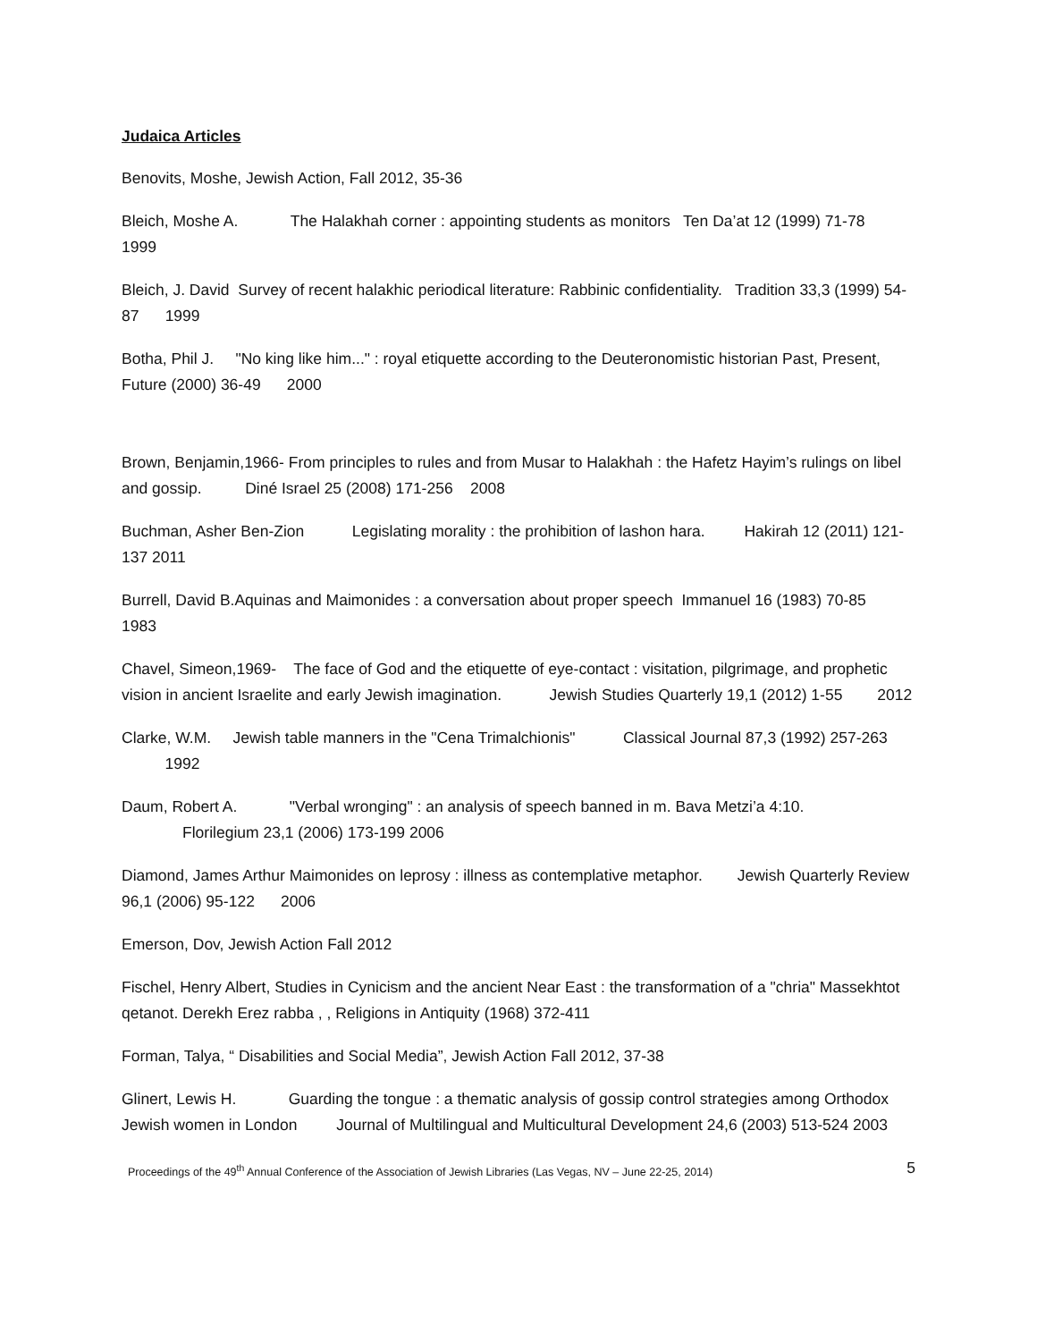Judaica Articles
Benovits, Moshe, Jewish Action, Fall 2012, 35-36
Bleich, Moshe A. The Halakhah corner : appointing students as monitors Ten Da’at 12 (1999) 71-78 1999
Bleich, J. David Survey of recent halakhic periodical literature: Rabbinic confidentiality. Tradition 33,3 (1999) 54-87 1999
Botha, Phil J. "No king like him..." : royal etiquette according to the Deuteronomistic historian Past, Present, Future (2000) 36-49 2000
Brown, Benjamin,1966- From principles to rules and from Musar to Halakhah : the Hafetz Hayim’s rulings on libel and gossip. Diné Israel 25 (2008) 171-256 2008
Buchman, Asher Ben-Zion Legislating morality : the prohibition of lashon hara. Hakirah 12 (2011) 121-137 2011
Burrell, David B.Aquinas and Maimonides : a conversation about proper speech Immanuel 16 (1983) 70-85 1983
Chavel, Simeon,1969- The face of God and the etiquette of eye-contact : visitation, pilgrimage, and prophetic vision in ancient Israelite and early Jewish imagination. Jewish Studies Quarterly 19,1 (2012) 1-55 2012
Clarke, W.M. Jewish table manners in the "Cena Trimalchionis" Classical Journal 87,3 (1992) 257-263 1992
Daum, Robert A. "Verbal wronging" : an analysis of speech banned in m. Bava Metzi’a 4:10.
Florilegium 23,1 (2006) 173-199 2006
Diamond, James Arthur Maimonides on leprosy : illness as contemplative metaphor. Jewish Quarterly Review 96,1 (2006) 95-122 2006
Emerson, Dov, Jewish Action Fall 2012
Fischel, Henry Albert, Studies in Cynicism and the ancient Near East : the transformation of a "chria" Massekhtot qetanot. Derekh Erez rabba , , Religions in Antiquity (1968) 372-411
Forman, Talya, “ Disabilities and Social Media”, Jewish Action Fall 2012, 37-38
Glinert, Lewis H. Guarding the tongue : a thematic analysis of gossip control strategies among Orthodox Jewish women in London Journal of Multilingual and Multicultural Development 24,6 (2003) 513-524 2003
Proceedings of the 49<sup>th</sup> Annual Conference of the Association of Jewish Libraries (Las Vegas, NV – June 22-25, 2014) 5